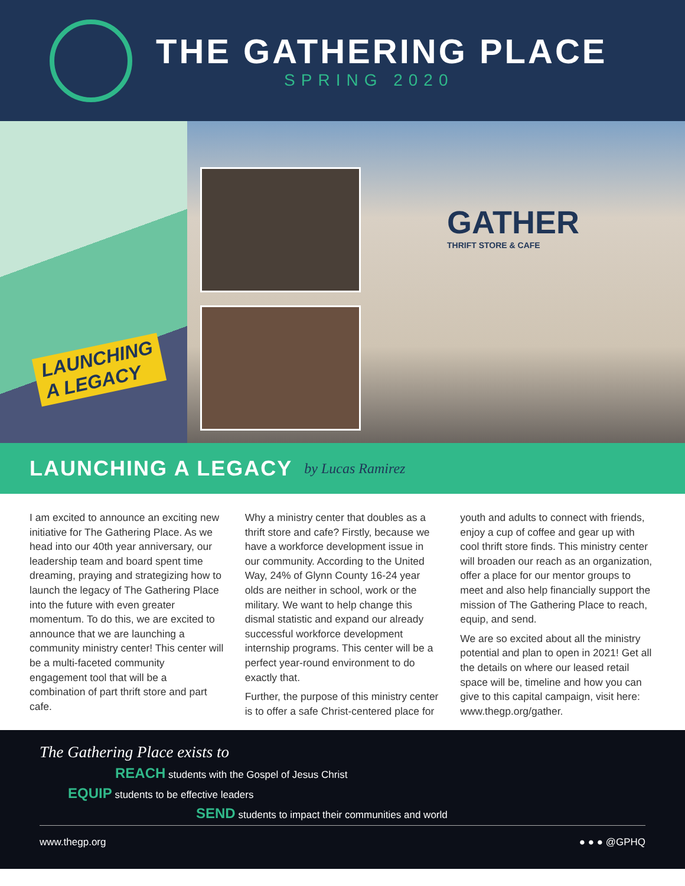THE GATHERING PLACE
SPRING 2020
LAUNCHING
A LEGACY
GATHER
THRIFT STORE & CAFE
LAUNCHING A LEGACY
by Lucas Ramirez
I am excited to announce an exciting new initiative for The Gathering Place. As we head into our 40th year anniversary, our leadership team and board spent time dreaming, praying and strategizing how to launch the legacy of The Gathering Place into the future with even greater momentum. To do this, we are excited to announce that we are launching a community ministry center! This center will be a multi-faceted community engagement tool that will be a combination of part thrift store and part cafe.
Why a ministry center that doubles as a thrift store and cafe? Firstly, because we have a workforce development issue in our community. According to the United Way, 24% of Glynn County 16-24 year olds are neither in school, work or the military. We want to help change this dismal statistic and expand our already successful workforce development internship programs. This center will be a perfect year-round environment to do exactly that.
Further, the purpose of this ministry center is to offer a safe Christ-centered place for youth and adults to connect with friends, enjoy a cup of coffee and gear up with cool thrift store finds. This ministry center will broaden our reach as an organization, offer a place for our mentor groups to meet and also help financially support the mission of The Gathering Place to reach, equip, and send.
We are so excited about all the ministry potential and plan to open in 2021! Get all the details on where our leased retail space will be, timeline and how you can give to this capital campaign, visit here: www.thegp.org/gather.
The Gathering Place exists to
REACH students with the Gospel of Jesus Christ
EQUIP students to be effective leaders
SEND students to impact their communities and world
www.thegp.org ● ● ● @GPHQ